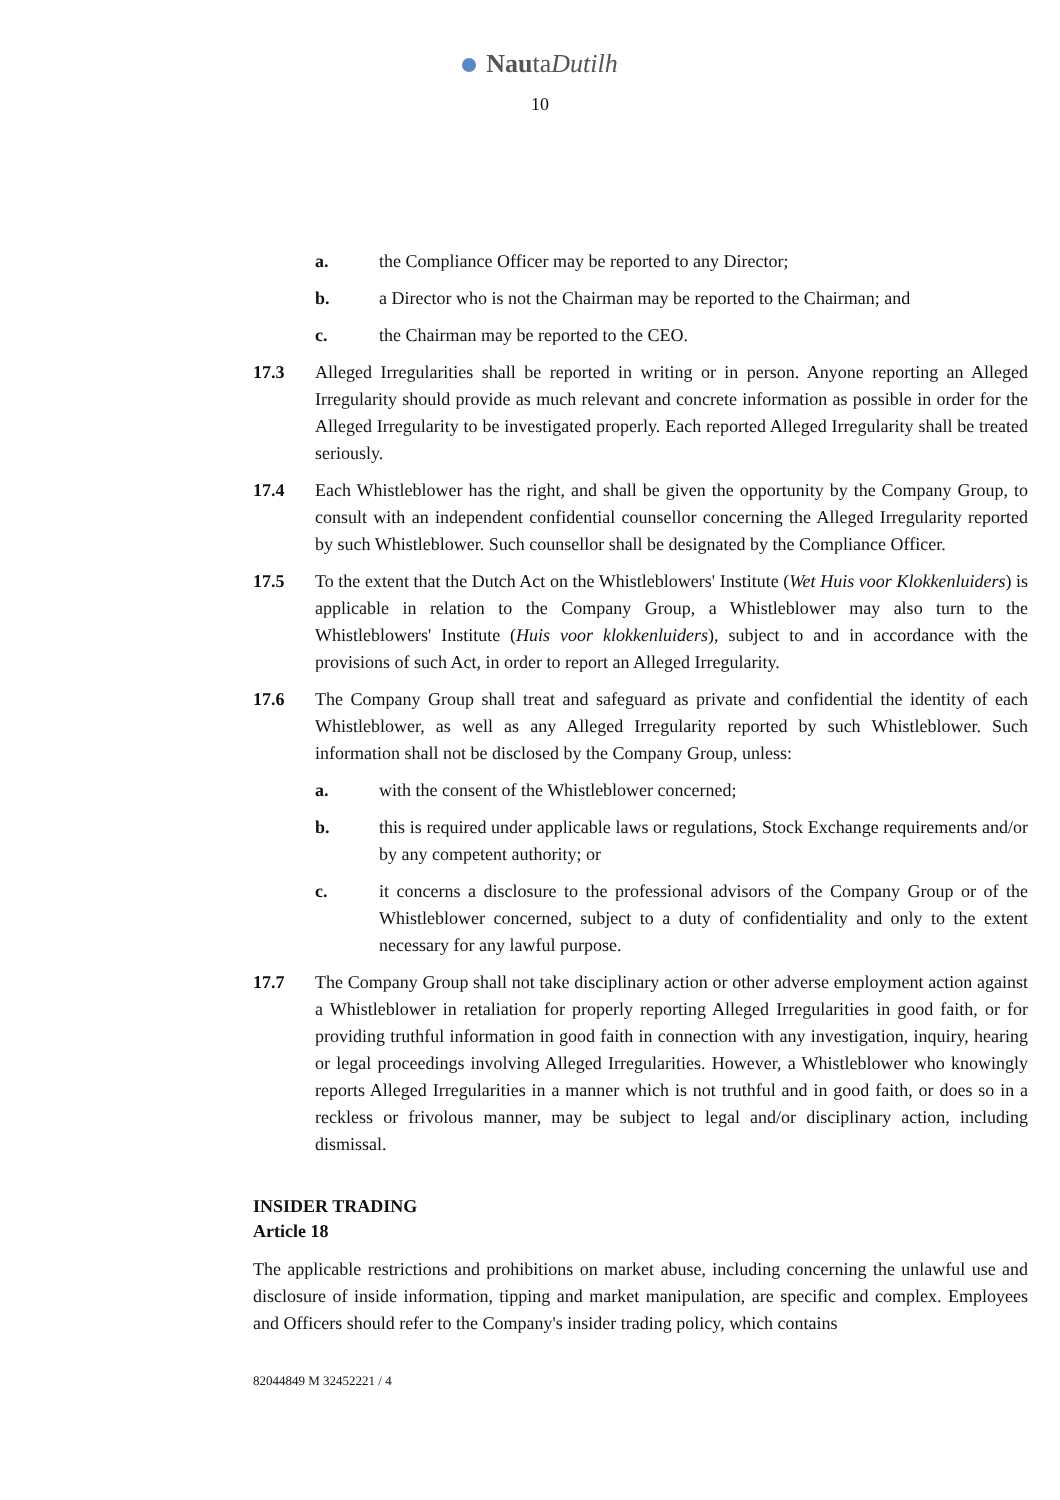NautaDutilh
10
a. the Compliance Officer may be reported to any Director;
b. a Director who is not the Chairman may be reported to the Chairman; and
c. the Chairman may be reported to the CEO.
17.3 Alleged Irregularities shall be reported in writing or in person. Anyone reporting an Alleged Irregularity should provide as much relevant and concrete information as possible in order for the Alleged Irregularity to be investigated properly. Each reported Alleged Irregularity shall be treated seriously.
17.4 Each Whistleblower has the right, and shall be given the opportunity by the Company Group, to consult with an independent confidential counsellor concerning the Alleged Irregularity reported by such Whistleblower. Such counsellor shall be designated by the Compliance Officer.
17.5 To the extent that the Dutch Act on the Whistleblowers' Institute (Wet Huis voor Klokkenluiders) is applicable in relation to the Company Group, a Whistleblower may also turn to the Whistleblowers' Institute (Huis voor klokkenluiders), subject to and in accordance with the provisions of such Act, in order to report an Alleged Irregularity.
17.6 The Company Group shall treat and safeguard as private and confidential the identity of each Whistleblower, as well as any Alleged Irregularity reported by such Whistleblower. Such information shall not be disclosed by the Company Group, unless:
a. with the consent of the Whistleblower concerned;
b. this is required under applicable laws or regulations, Stock Exchange requirements and/or by any competent authority; or
c. it concerns a disclosure to the professional advisors of the Company Group or of the Whistleblower concerned, subject to a duty of confidentiality and only to the extent necessary for any lawful purpose.
17.7 The Company Group shall not take disciplinary action or other adverse employment action against a Whistleblower in retaliation for properly reporting Alleged Irregularities in good faith, or for providing truthful information in good faith in connection with any investigation, inquiry, hearing or legal proceedings involving Alleged Irregularities. However, a Whistleblower who knowingly reports Alleged Irregularities in a manner which is not truthful and in good faith, or does so in a reckless or frivolous manner, may be subject to legal and/or disciplinary action, including dismissal.
INSIDER TRADING
Article 18
The applicable restrictions and prohibitions on market abuse, including concerning the unlawful use and disclosure of inside information, tipping and market manipulation, are specific and complex. Employees and Officers should refer to the Company's insider trading policy, which contains
82044849 M 32452221 / 4